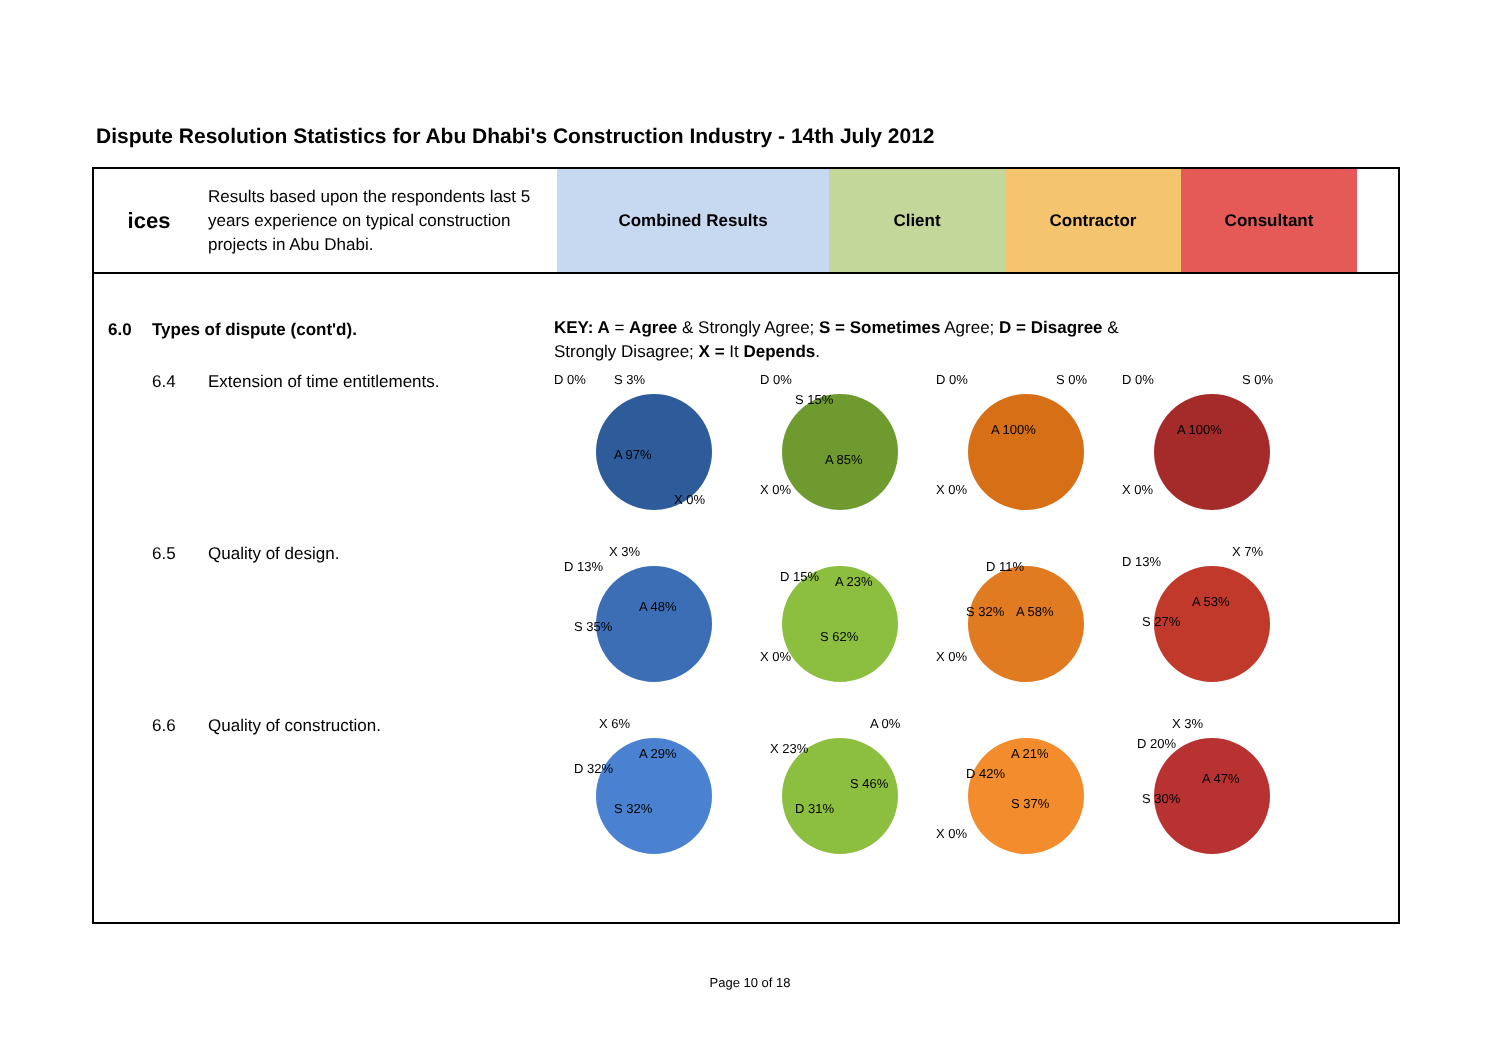Dispute Resolution Statistics for Abu Dhabi's Construction Industry - 14th July 2012
ices
Results based upon the respondents last 5 years experience on typical construction projects in Abu Dhabi.
Combined Results Client Contractor Consultant
6.0 Types of dispute (cont'd).
KEY: A = Agree & Strongly Agree; S = Sometimes Agree; D = Disagree & Strongly Disagree; X = It Depends.
6.4 Extension of time entitlements.
A 97%
D 0% S 3%
X 0%
A 85%
D 0%
S 15%
X 0%
A 100%
D 0% S 0%
X 0%
A 100%
D 0% S 0%
X 0%
6.5 Quality of design.
A 48%
S 35%
D 13%
X 3%
A 23%
S 62%
D 15%
X 0%
A 58% S 32%
D 11%
X 0%
A 53%
S 27%
D 13%
X 7%
6.6 Quality of construction.
A 29%
S 32%
D 32%
X 6% A 0%
S 46%
D 31%
X 23%
A 21%
S 37%
D 42%
X 0%
A 47%
S 30%
D 20%
X 3%
Page 10 of 18